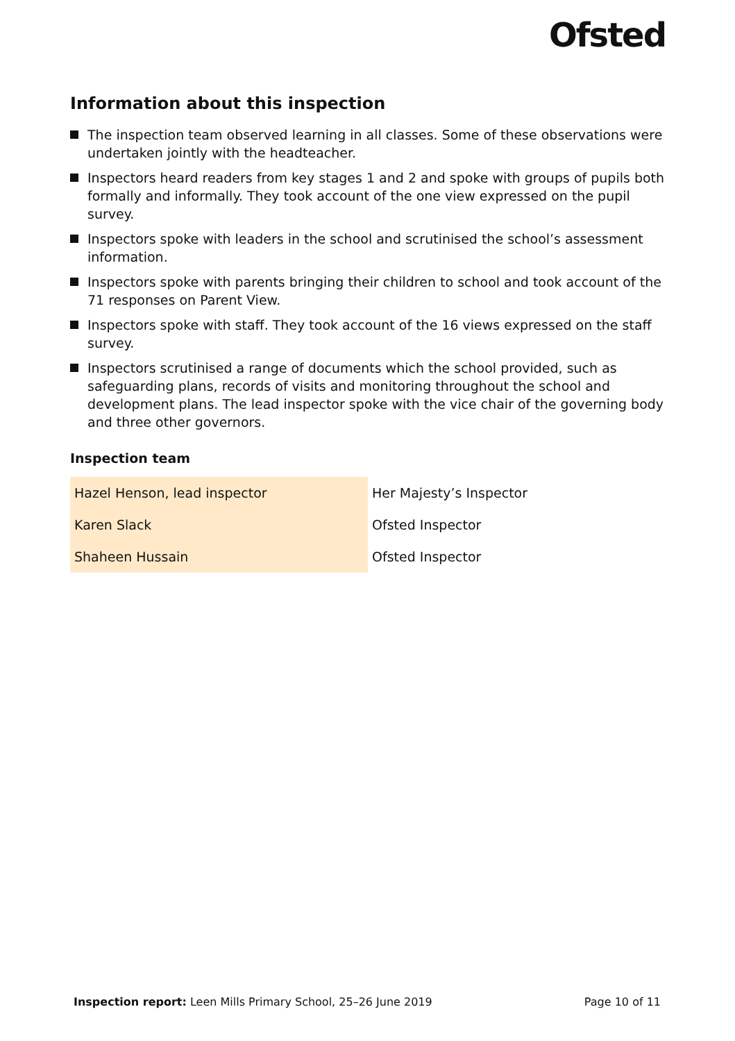Ofsted
Information about this inspection
The inspection team observed learning in all classes. Some of these observations were undertaken jointly with the headteacher.
Inspectors heard readers from key stages 1 and 2 and spoke with groups of pupils both formally and informally. They took account of the one view expressed on the pupil survey.
Inspectors spoke with leaders in the school and scrutinised the school’s assessment information.
Inspectors spoke with parents bringing their children to school and took account of the 71 responses on Parent View.
Inspectors spoke with staff. They took account of the 16 views expressed on the staff survey.
Inspectors scrutinised a range of documents which the school provided, such as safeguarding plans, records of visits and monitoring throughout the school and development plans. The lead inspector spoke with the vice chair of the governing body and three other governors.
Inspection team
| Hazel Henson, lead inspector | Her Majesty’s Inspector |
| Karen Slack | Ofsted Inspector |
| Shaheen Hussain | Ofsted Inspector |
Inspection report: Leen Mills Primary School, 25–26 June 2019 Page 10 of 11